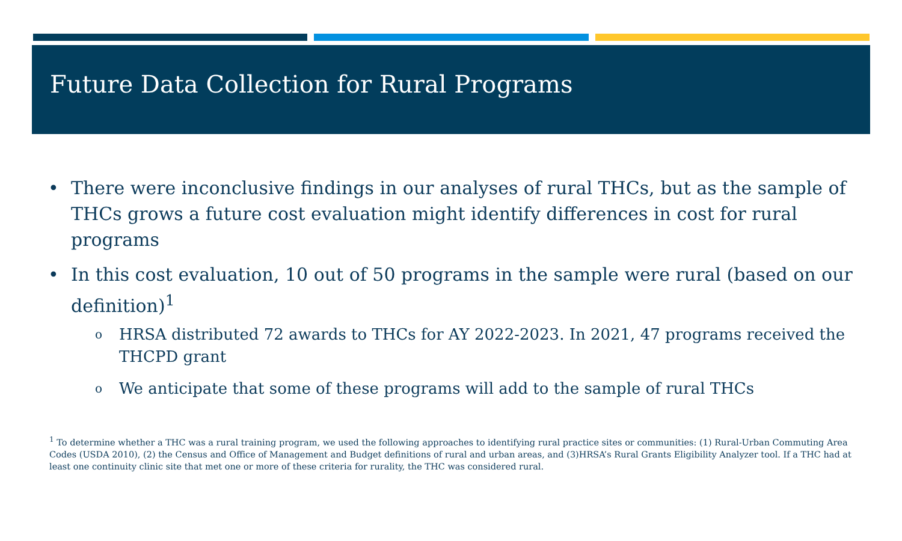Future Data Collection for Rural Programs
• There were inconclusive findings in our analyses of rural THCs, but as the sample of THCs grows a future cost evaluation might identify differences in cost for rural programs
• In this cost evaluation, 10 out of 50 programs in the sample were rural (based on our definition)<sup>1</sup>
o HRSA distributed 72 awards to THCs for AY 2022-2023. In 2021, 47 programs received the THCPD grant
o We anticipate that some of these programs will add to the sample of rural THCs
<sup>1</sup> To determine whether a THC was a rural training program, we used the following approaches to identifying rural practice sites or communities: (1) Rural-Urban Commuting Area Codes (USDA 2010), (2) the Census and Office of Management and Budget definitions of rural and urban areas, and (3)HRSA’s Rural Grants Eligibility Analyzer tool. If a THC had at least one continuity clinic site that met one or more of these criteria for rurality, the THC was considered rural.